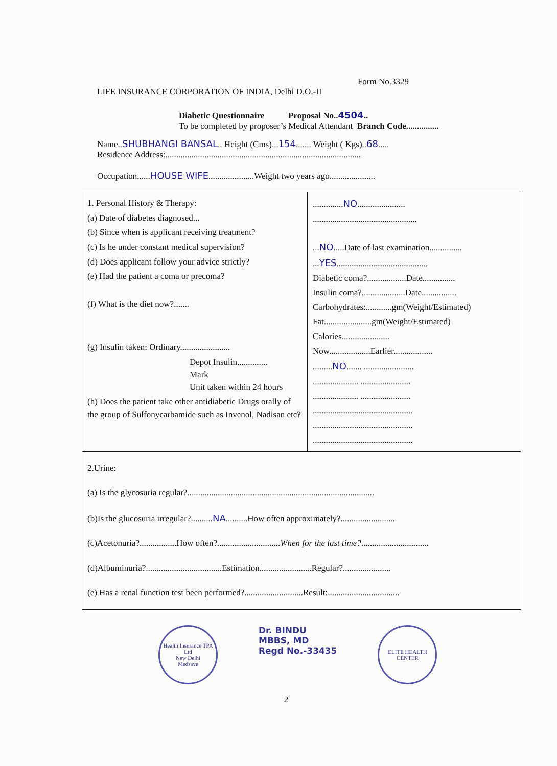Form No.3329
LIFE INSURANCE CORPORATION OF INDIA, Delhi D.O.-II
Diabetic Questionnaire Proposal No..4504..
To be completed by proposer’s Medical Attendant Branch Code...............
Name..SHUBHANGI BANSAL.. Height (Cms)...154....... Weight ( Kgs)..68.....
Residence Address:..........................................................................................
Occupation......HOUSE WIFE.....................Weight two years ago.....................
| 1. Personal History & Therapy: (a) Date of diabetes diagnosed... (b) Since when is applicant receiving treatment? (c) Is he under constant medical supervision? (d) Does applicant follow your advice strictly? (e) Had the patient a coma or precoma? (f) What is the diet now?....... (g) Insulin taken: Ordinary....................... Depot Insulin.............. Mark Unit taken within 24 hours (h) Does the patient take other antidiabetic Drugs orally of the group of Sulfonycarbamide such as Invenol, Nadisan etc? | .............. NO ...................... ................................................ ... NO .....Date of last examination............... ... YES .......................................... Diabetic coma?..................Date............... Insulin coma?....................Date................ Carbohydrates:............gm(Weight/Estimated) Fat......................gm(Weight/Estimated) Calories...................... Now...................Earlier.................. ......... NO ....... ....................... ..................... ....................... ..................... ....................... .............................................. .............................................. .............................................. |
| 2.Urine: (a) Is the glycosuria regular?...................................................................................... (b)Is the glucosuria irregular?.......... NA ..........How often approximately?......................... (c)Acetonuria?.................How often?............................. When for the last time? ............................... (d)Albuminuria?...................................Estimation........................Regular?...................... (e) Has a renal function test been performed?...........................Result:................................. | |
Health Insurance TPA Ltd
New Delhi
Medsave
Dr. BINDU
MBBS, MD
Regd No.-33435
ELITE HEALTH CENTER
2